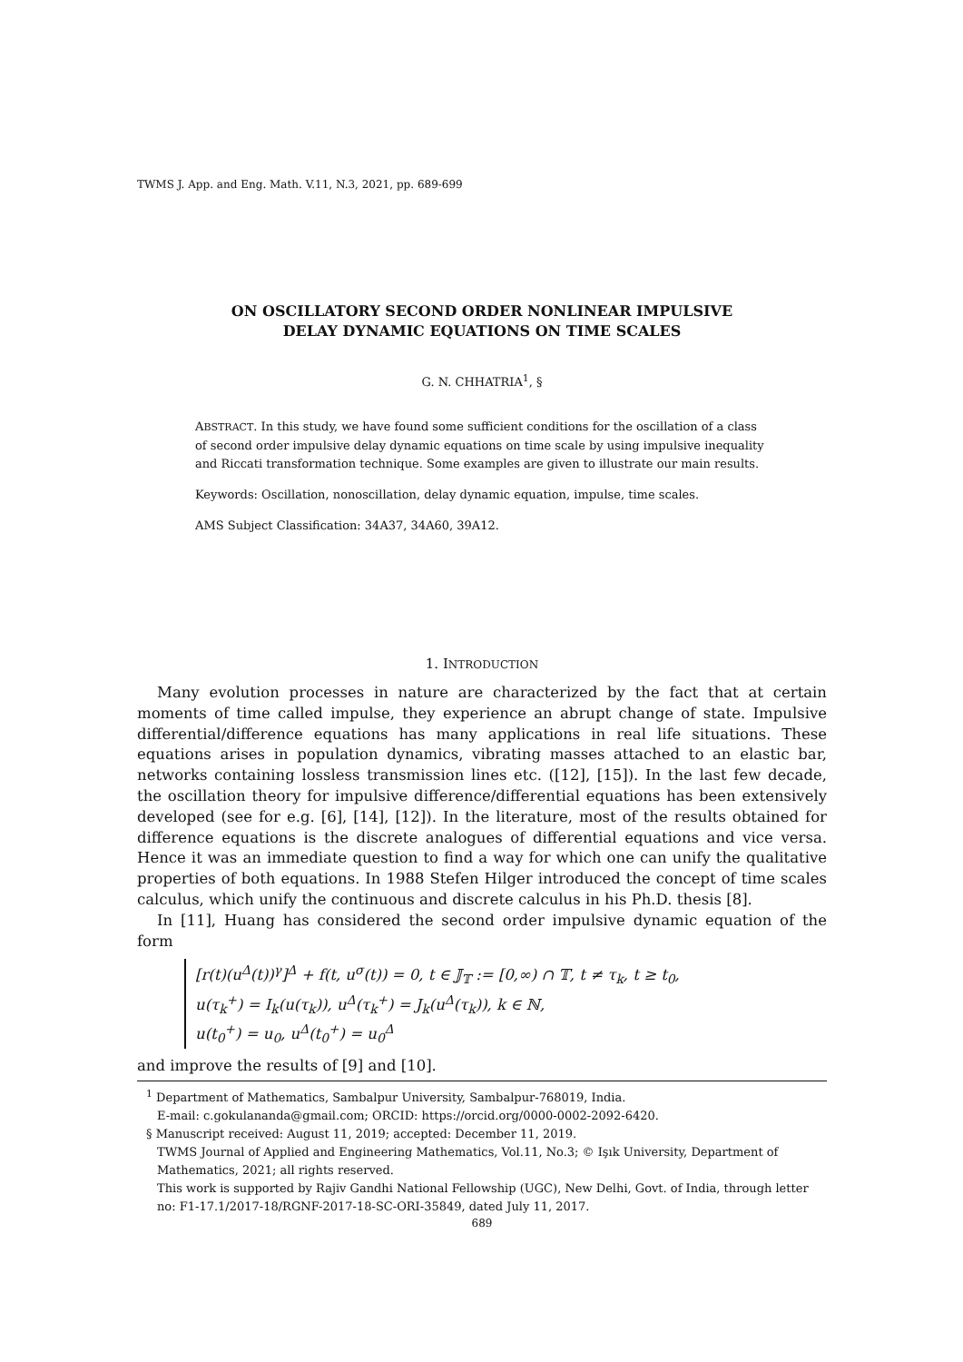TWMS J. App. and Eng. Math. V.11, N.3, 2021, pp. 689-699
ON OSCILLATORY SECOND ORDER NONLINEAR IMPULSIVE
DELAY DYNAMIC EQUATIONS ON TIME SCALES
G. N. CHHATRIA<sup>1</sup>, §
ABSTRACT. In this study, we have found some sufficient conditions for the oscillation of a class of second order impulsive delay dynamic equations on time scale by using impulsive inequality and Riccati transformation technique. Some examples are given to illustrate our main results.
Keywords: Oscillation, nonoscillation, delay dynamic equation, impulse, time scales.
AMS Subject Classification: 34A37, 34A60, 39A12.
1. INTRODUCTION
Many evolution processes in nature are characterized by the fact that at certain moments of time called impulse, they experience an abrupt change of state. Impulsive differential/difference equations has many applications in real life situations. These equations arises in population dynamics, vibrating masses attached to an elastic bar, networks containing lossless transmission lines etc. ([12], [15]). In the last few decade, the oscillation theory for impulsive difference/differential equations has been extensively developed (see for e.g. [6], [14], [12]). In the literature, most of the results obtained for difference equations is the discrete analogues of differential equations and vice versa. Hence it was an immediate question to find a way for which one can unify the qualitative properties of both equations. In 1988 Stefen Hilger introduced the concept of time scales calculus, which unify the continuous and discrete calculus in his Ph.D. thesis [8].
In [11], Huang has considered the second order impulsive dynamic equation of the form
[r(t)(u<sup>Δ</sup>(t))<sup>γ</sup>]<sup>Δ</sup> + f(t, u<sup>σ</sup>(t)) = 0, t ∈ 𝕁<sub>𝕋</sub> := [0,∞) ∩ 𝕋, t ≠ τ<sub>k</sub>, t ≥ t<sub>0</sub>,
u(τ<sub>k</sub><sup>+</sup>) = I<sub>k</sub>(u(τ<sub>k</sub>)), u<sup>Δ</sup>(τ<sub>k</sub><sup>+</sup>) = J<sub>k</sub>(u<sup>Δ</sup>(τ<sub>k</sub>)), k ∈ ℕ,
u(t<sub>0</sub><sup>+</sup>) = u<sub>0</sub>, u<sup>Δ</sup>(t<sub>0</sub><sup>+</sup>) = u<sub>0</sub><sup>Δ</sup>
and improve the results of [9] and [10].
<sup>1</sup> Department of Mathematics, Sambalpur University, Sambalpur-768019, India.
E-mail: c.gokulananda@gmail.com; ORCID: https://orcid.org/0000-0002-2092-6420.
§ Manuscript received: August 11, 2019; accepted: December 11, 2019.
TWMS Journal of Applied and Engineering Mathematics, Vol.11, No.3; © Işık University, Department of Mathematics, 2021; all rights reserved.
This work is supported by Rajiv Gandhi National Fellowship (UGC), New Delhi, Govt. of India, through letter no: F1-17.1/2017-18/RGNF-2017-18-SC-ORI-35849, dated July 11, 2017.
689